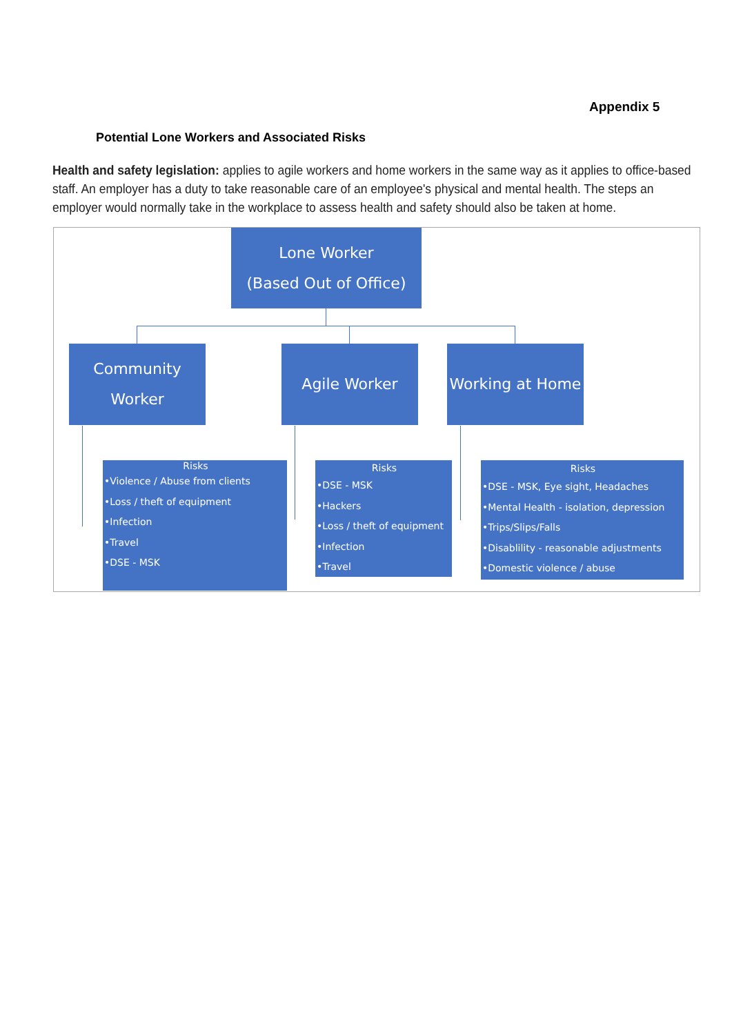Appendix 5
Potential Lone Workers and Associated Risks
Health and safety legislation: applies to agile workers and home workers in the same way as it applies to office-based staff. An employer has a duty to take reasonable care of an employee's physical and mental health. The steps an employer would normally take in the workplace to assess health and safety should also be taken at home.
Lone Worker
(Based Out of Office)
Community Worker
Agile Worker Working at Home
Risks
•Violence / Abuse from clients
•Loss / theft of equipment
•Infection
•Travel
•DSE - MSK
Risks
•DSE - MSK
•Hackers
•Loss / theft of equipment
•Infection
•Travel
Risks
•DSE - MSK, Eye sight, Headaches
•Mental Health - isolation, depression
•Trips/Slips/Falls
•Disablility - reasonable adjustments
•Domestic violence / abuse